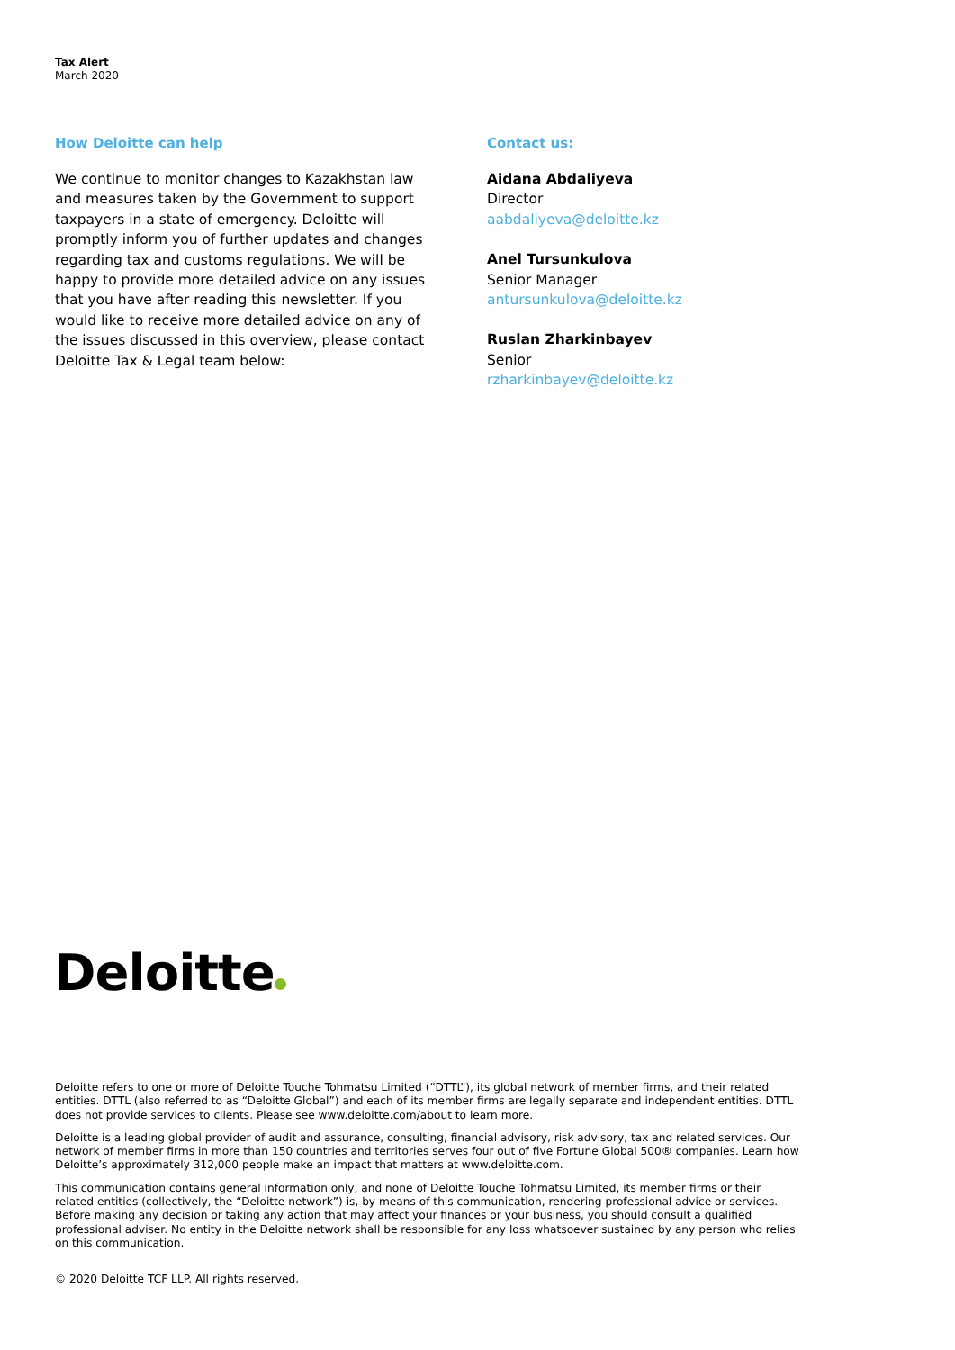Tax Alert
March 2020
How Deloitte can help
We continue to monitor changes to Kazakhstan law and measures taken by the Government to support taxpayers in a state of emergency. Deloitte will promptly inform you of further updates and changes regarding tax and customs regulations. We will be happy to provide more detailed advice on any issues that you have after reading this newsletter. If you would like to receive more detailed advice on any of the issues discussed in this overview, please contact Deloitte Tax & Legal team below:
Contact us:
Aidana Abdaliyeva
Director
aabdaliyeva@deloitte.kz
Anel Tursunkulova
Senior Manager
antursunkulova@deloitte.kz
Ruslan Zharkinbayev
Senior
rzharkinbayev@deloitte.kz
Deloitte
Deloitte refers to one or more of Deloitte Touche Tohmatsu Limited (“DTTL”), its global network of member firms, and their related entities. DTTL (also referred to as “Deloitte Global”) and each of its member firms are legally separate and independent entities. DTTL does not provide services to clients. Please see www.deloitte.com/about to learn more.
Deloitte is a leading global provider of audit and assurance, consulting, financial advisory, risk advisory, tax and related services. Our network of member firms in more than 150 countries and territories serves four out of five Fortune Global 500® companies. Learn how Deloitte’s approximately 312,000 people make an impact that matters at www.deloitte.com.
This communication contains general information only, and none of Deloitte Touche Tohmatsu Limited, its member firms or their related entities (collectively, the “Deloitte network”) is, by means of this communication, rendering professional advice or services. Before making any decision or taking any action that may affect your finances or your business, you should consult a qualified professional adviser. No entity in the Deloitte network shall be responsible for any loss whatsoever sustained by any person who relies on this communication.
© 2020 Deloitte TCF LLP. All rights reserved.